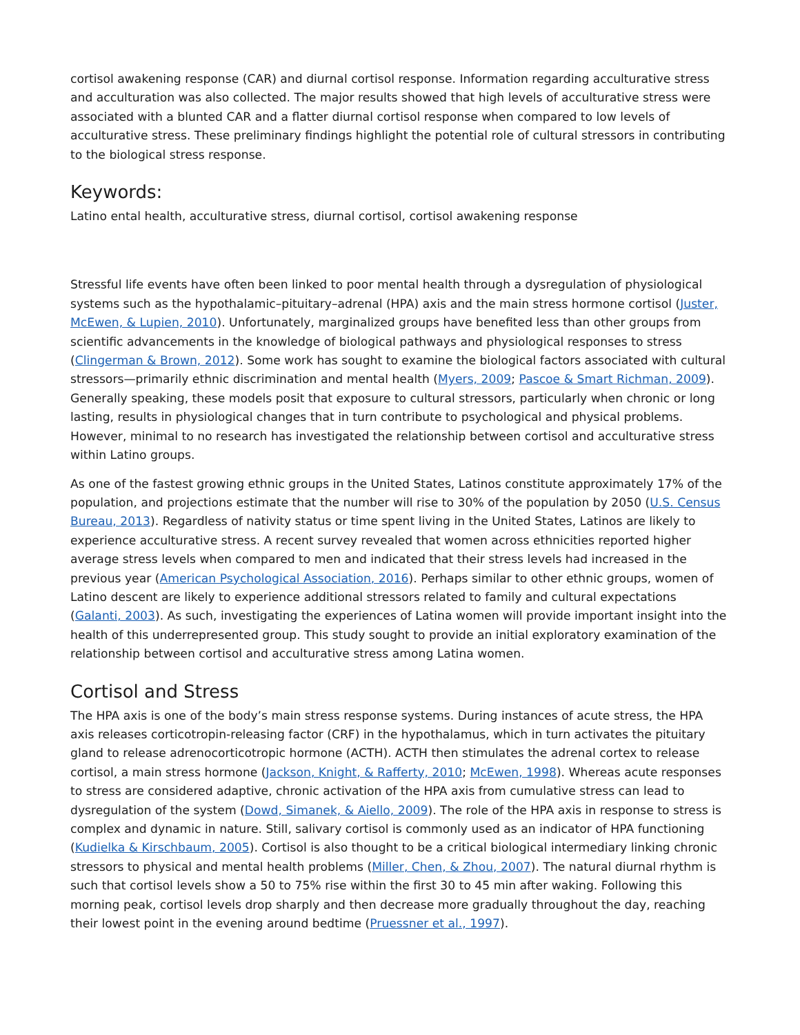cortisol awakening response (CAR) and diurnal cortisol response. Information regarding acculturative stress and acculturation was also collected. The major results showed that high levels of acculturative stress were associated with a blunted CAR and a flatter diurnal cortisol response when compared to low levels of acculturative stress. These preliminary findings highlight the potential role of cultural stressors in contributing to the biological stress response.
Keywords:
Latino ental health, acculturative stress, diurnal cortisol, cortisol awakening response
Stressful life events have often been linked to poor mental health through a dysregulation of physiological systems such as the hypothalamic–pituitary–adrenal (HPA) axis and the main stress hormone cortisol (Juster, McEwen, & Lupien, 2010). Unfortunately, marginalized groups have benefited less than other groups from scientific advancements in the knowledge of biological pathways and physiological responses to stress (Clingerman & Brown, 2012). Some work has sought to examine the biological factors associated with cultural stressors—primarily ethnic discrimination and mental health (Myers, 2009; Pascoe & Smart Richman, 2009). Generally speaking, these models posit that exposure to cultural stressors, particularly when chronic or long lasting, results in physiological changes that in turn contribute to psychological and physical problems. However, minimal to no research has investigated the relationship between cortisol and acculturative stress within Latino groups.
As one of the fastest growing ethnic groups in the United States, Latinos constitute approximately 17% of the population, and projections estimate that the number will rise to 30% of the population by 2050 (U.S. Census Bureau, 2013). Regardless of nativity status or time spent living in the United States, Latinos are likely to experience acculturative stress. A recent survey revealed that women across ethnicities reported higher average stress levels when compared to men and indicated that their stress levels had increased in the previous year (American Psychological Association, 2016). Perhaps similar to other ethnic groups, women of Latino descent are likely to experience additional stressors related to family and cultural expectations (Galanti, 2003). As such, investigating the experiences of Latina women will provide important insight into the health of this underrepresented group. This study sought to provide an initial exploratory examination of the relationship between cortisol and acculturative stress among Latina women.
Cortisol and Stress
The HPA axis is one of the body’s main stress response systems. During instances of acute stress, the HPA axis releases corticotropin-releasing factor (CRF) in the hypothalamus, which in turn activates the pituitary gland to release adrenocorticotropic hormone (ACTH). ACTH then stimulates the adrenal cortex to release cortisol, a main stress hormone (Jackson, Knight, & Rafferty, 2010; McEwen, 1998). Whereas acute responses to stress are considered adaptive, chronic activation of the HPA axis from cumulative stress can lead to dysregulation of the system (Dowd, Simanek, & Aiello, 2009). The role of the HPA axis in response to stress is complex and dynamic in nature. Still, salivary cortisol is commonly used as an indicator of HPA functioning (Kudielka & Kirschbaum, 2005). Cortisol is also thought to be a critical biological intermediary linking chronic stressors to physical and mental health problems (Miller, Chen, & Zhou, 2007). The natural diurnal rhythm is such that cortisol levels show a 50 to 75% rise within the first 30 to 45 min after waking. Following this morning peak, cortisol levels drop sharply and then decrease more gradually throughout the day, reaching their lowest point in the evening around bedtime (Pruessner et al., 1997).